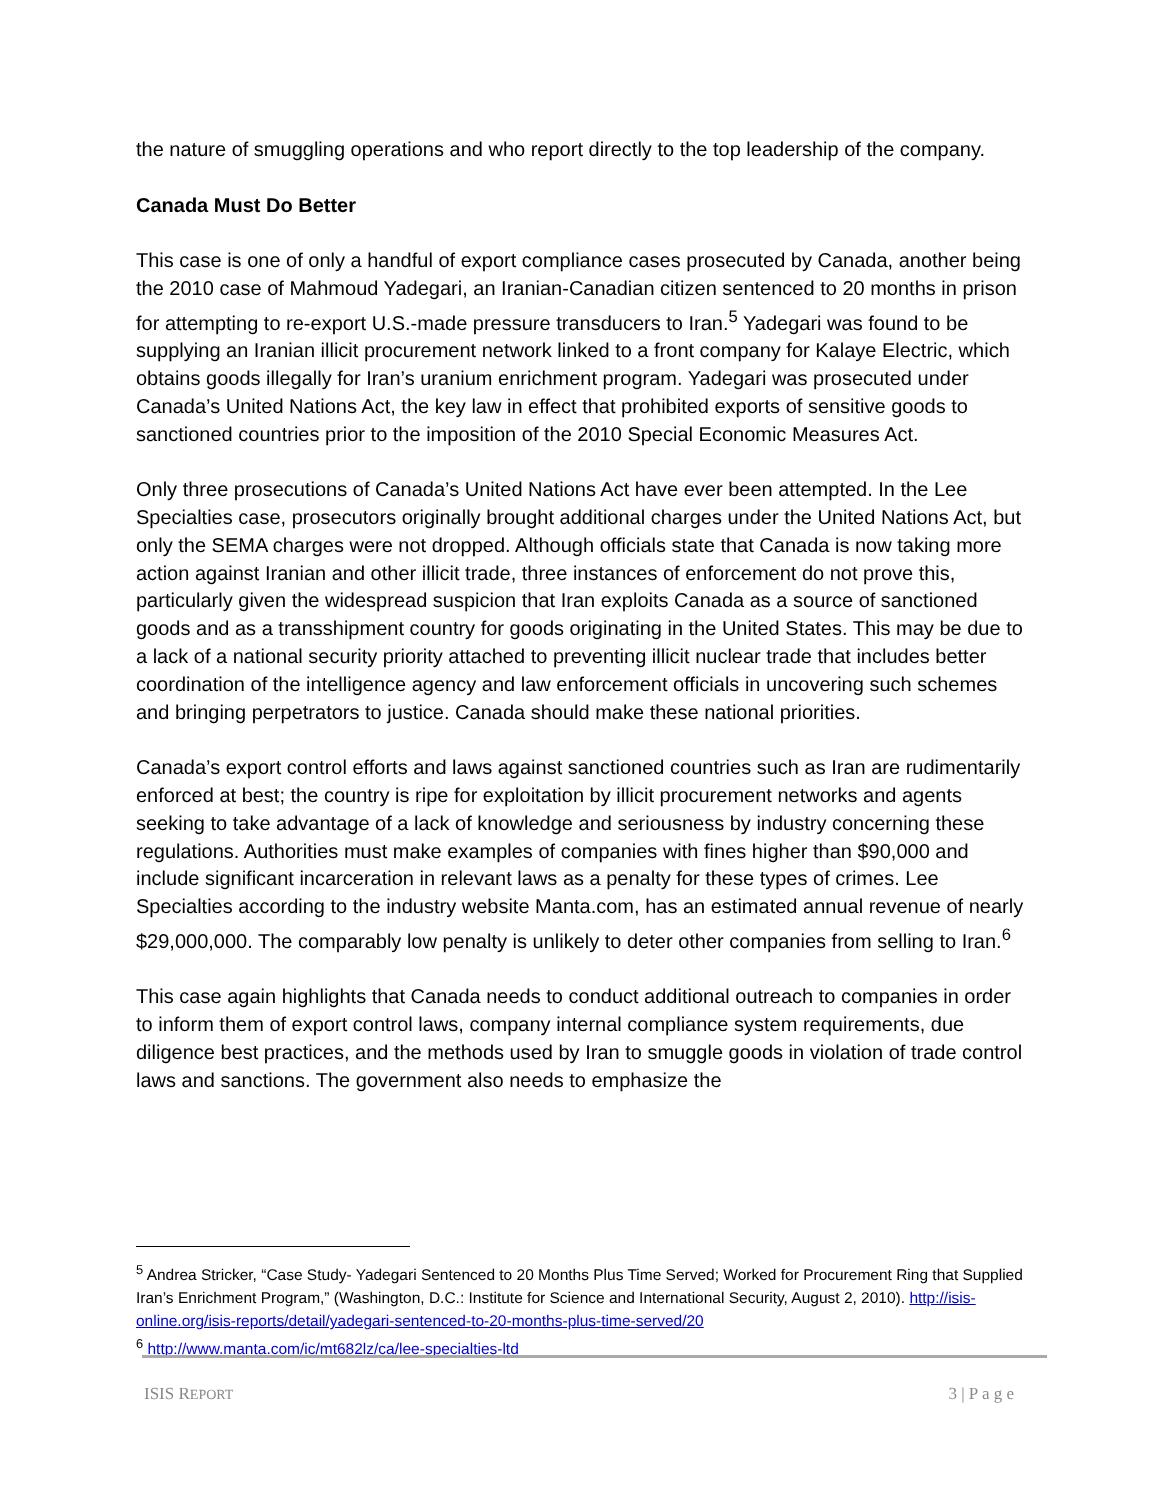the nature of smuggling operations and who report directly to the top leadership of the company.
Canada Must Do Better
This case is one of only a handful of export compliance cases prosecuted by Canada, another being the 2010 case of Mahmoud Yadegari, an Iranian-Canadian citizen sentenced to 20 months in prison for attempting to re-export U.S.-made pressure transducers to Iran.<sup>5</sup> Yadegari was found to be supplying an Iranian illicit procurement network linked to a front company for Kalaye Electric, which obtains goods illegally for Iran’s uranium enrichment program. Yadegari was prosecuted under Canada’s United Nations Act, the key law in effect that prohibited exports of sensitive goods to sanctioned countries prior to the imposition of the 2010 Special Economic Measures Act.
Only three prosecutions of Canada’s United Nations Act have ever been attempted. In the Lee Specialties case, prosecutors originally brought additional charges under the United Nations Act, but only the SEMA charges were not dropped. Although officials state that Canada is now taking more action against Iranian and other illicit trade, three instances of enforcement do not prove this, particularly given the widespread suspicion that Iran exploits Canada as a source of sanctioned goods and as a transshipment country for goods originating in the United States. This may be due to a lack of a national security priority attached to preventing illicit nuclear trade that includes better coordination of the intelligence agency and law enforcement officials in uncovering such schemes and bringing perpetrators to justice. Canada should make these national priorities.
Canada’s export control efforts and laws against sanctioned countries such as Iran are rudimentarily enforced at best; the country is ripe for exploitation by illicit procurement networks and agents seeking to take advantage of a lack of knowledge and seriousness by industry concerning these regulations. Authorities must make examples of companies with fines higher than $90,000 and include significant incarceration in relevant laws as a penalty for these types of crimes. Lee Specialties according to the industry website Manta.com, has an estimated annual revenue of nearly $29,000,000. The comparably low penalty is unlikely to deter other companies from selling to Iran.<sup>6</sup>
This case again highlights that Canada needs to conduct additional outreach to companies in order to inform them of export control laws, company internal compliance system requirements, due diligence best practices, and the methods used by Iran to smuggle goods in violation of trade control laws and sanctions. The government also needs to emphasize the
<sup>5</sup> Andrea Stricker, “Case Study- Yadegari Sentenced to 20 Months Plus Time Served; Worked for Procurement Ring that Supplied Iran’s Enrichment Program,” (Washington, D.C.: Institute for Science and International Security, August 2, 2010). http://isis-online.org/isis-reports/detail/yadegari-sentenced-to-20-months-plus-time-served/20
<sup>6</sup> http://www.manta.com/ic/mt682lz/ca/lee-specialties-ltd
ISIS REPORT 3 | P a g e